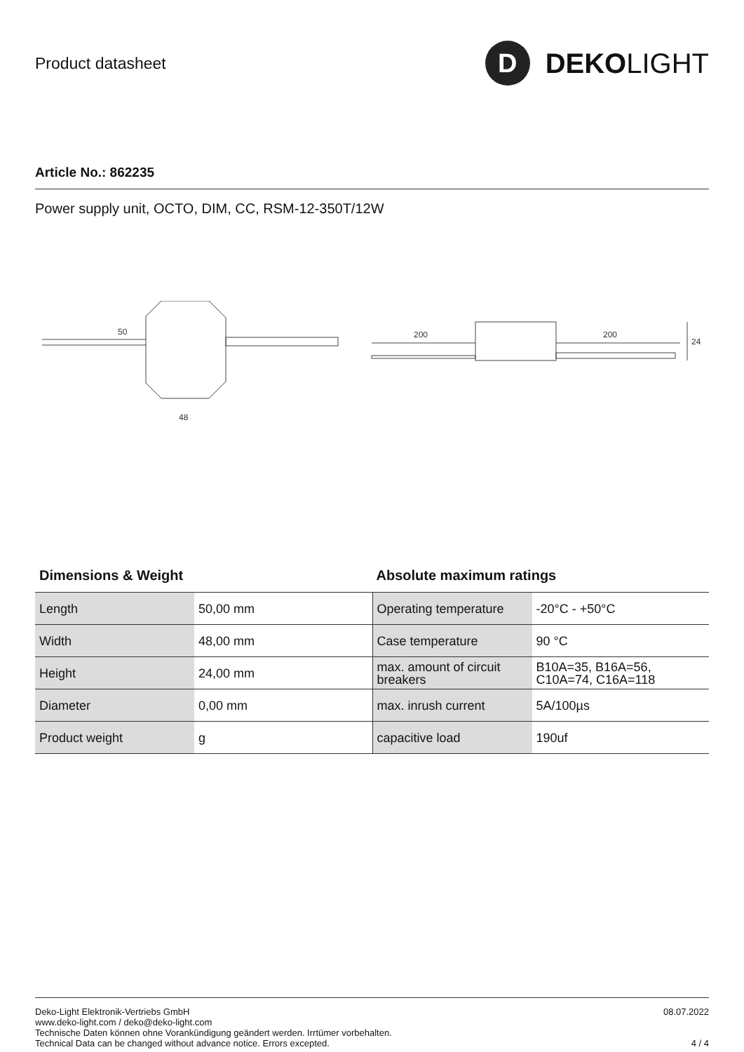Product datasheet
D
DEKO LIGHT
Article No.: 862235
Power supply unit, OCTO, DIM, CC, RSM-12-350T/12W
50
48
200
200
24
Dimensions & Weight
| Length | 50,00 mm |
| Width | 48,00 mm |
| Height | 24,00 mm |
| Diameter | 0,00 mm |
| Product weight | g |
Absolute maximum ratings
| Operating temperature | -20°C - +50°C |
| Case temperature | 90 °C |
| max. amount of circuit breakers | B10A=35, B16A=56, C10A=74, C16A=118 |
| max. inrush current | 5A/100µs |
| capacitive load | 190uf |
Deko-Light Elektronik-Vertriebs GmbH
www.deko-light.com / deko@deko-light.com
Technische Daten können ohne Vorankündigung geändert werden. Irrtümer vorbehalten.
Technical Data can be changed without advance notice. Errors excepted.
08.07.2022
4 / 4